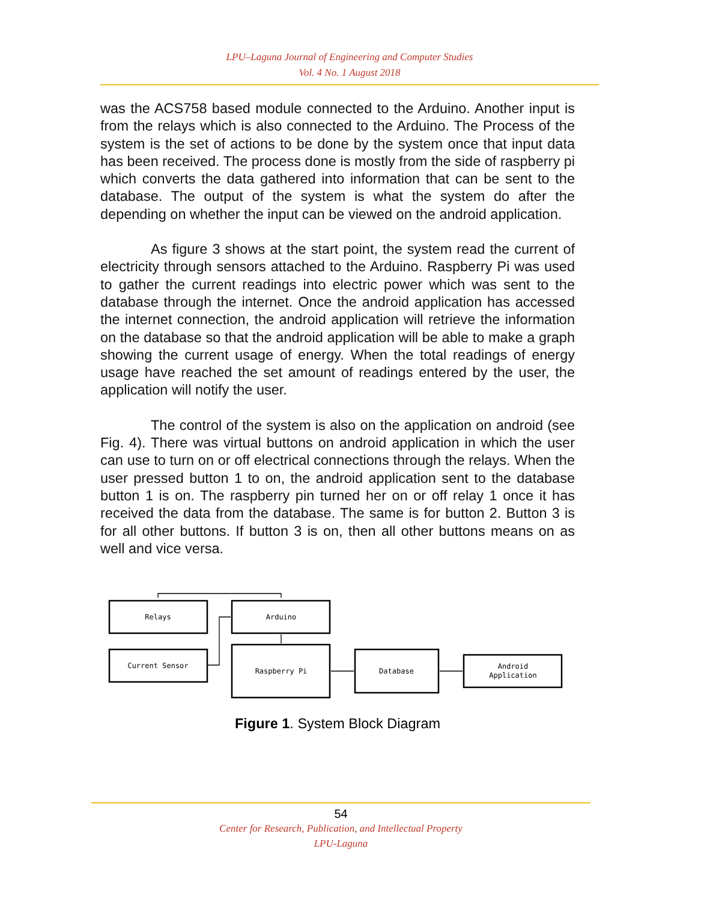LPU–Laguna Journal of Engineering and Computer Studies
Vol. 4 No. 1 August 2018
was the ACS758 based module connected to the Arduino. Another input is from the relays which is also connected to the Arduino. The Process of the system is the set of actions to be done by the system once that input data has been received. The process done is mostly from the side of raspberry pi which converts the data gathered into information that can be sent to the database. The output of the system is what the system do after the depending on whether the input can be viewed on the android application.
As figure 3 shows at the start point, the system read the current of electricity through sensors attached to the Arduino. Raspberry Pi was used to gather the current readings into electric power which was sent to the database through the internet. Once the android application has accessed the internet connection, the android application will retrieve the information on the database so that the android application will be able to make a graph showing the current usage of energy. When the total readings of energy usage have reached the set amount of readings entered by the user, the application will notify the user.
The control of the system is also on the application on android (see Fig. 4). There was virtual buttons on android application in which the user can use to turn on or off electrical connections through the relays. When the user pressed button 1 to on, the android application sent to the database button 1 is on. The raspberry pin turned her on or off relay 1 once it has received the data from the database. The same is for button 2. Button 3 is for all other buttons. If button 3 is on, then all other buttons means on as well and vice versa.
Relays
Arduino
Current Sensor
Raspberry Pi
Database
Android
Application
Figure 1. System Block Diagram
54
Center for Research, Publication, and Intellectual Property
LPU-Laguna